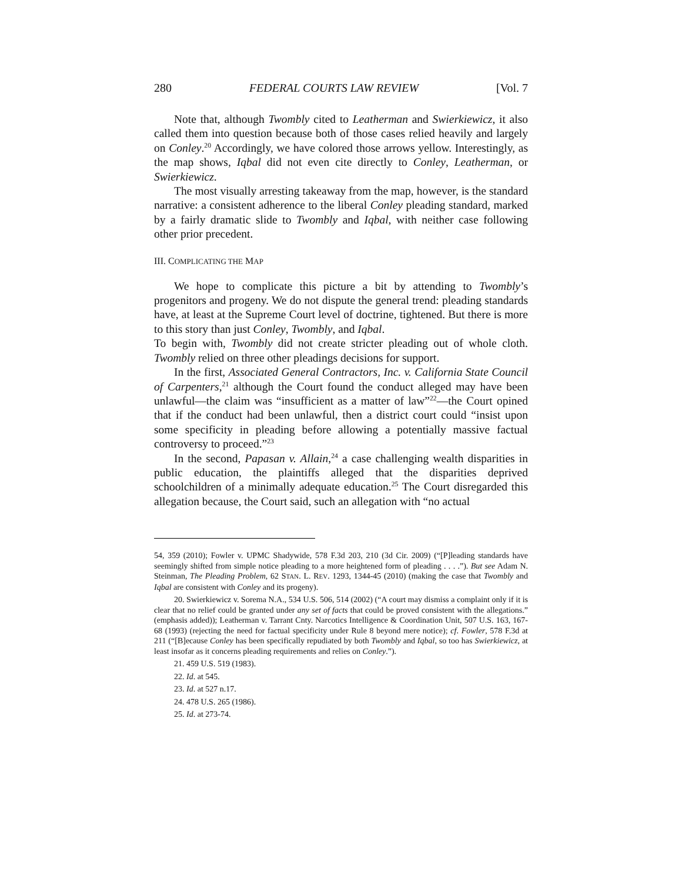280 FEDERAL COURTS LAW REVIEW [Vol. 7
Note that, although Twombly cited to Leatherman and Swierkiewicz, it also called them into question because both of those cases relied heavily and largely on Conley.<sup>20</sup> Accordingly, we have colored those arrows yellow. Interestingly, as the map shows, Iqbal did not even cite directly to Conley, Leatherman, or Swierkiewicz.
The most visually arresting takeaway from the map, however, is the standard narrative: a consistent adherence to the liberal Conley pleading standard, marked by a fairly dramatic slide to Twombly and Iqbal, with neither case following other prior precedent.
III. COMPLICATING THE MAP
We hope to complicate this picture a bit by attending to Twombly’s progenitors and progeny. We do not dispute the general trend: pleading standards have, at least at the Supreme Court level of doctrine, tightened. But there is more to this story than just Conley, Twombly, and Iqbal.
To begin with, Twombly did not create stricter pleading out of whole cloth. Twombly relied on three other pleadings decisions for support.
In the first, Associated General Contractors, Inc. v. California State Council of Carpenters,<sup>21</sup> although the Court found the conduct alleged may have been unlawful—the claim was “insufficient as a matter of law”<sup>22</sup>—the Court opined that if the conduct had been unlawful, then a district court could “insist upon some specificity in pleading before allowing a potentially massive factual controversy to proceed.”<sup>23</sup>
In the second, Papasan v. Allain,<sup>24</sup> a case challenging wealth disparities in public education, the plaintiffs alleged that the disparities deprived schoolchildren of a minimally adequate education.<sup>25</sup> The Court disregarded this allegation because, the Court said, such an allegation with “no actual
54, 359 (2010); Fowler v. UPMC Shadywide, 578 F.3d 203, 210 (3d Cir. 2009) (“[P]leading standards have seemingly shifted from simple notice pleading to a more heightened form of pleading . . . .”). But see Adam N. Steinman, The Pleading Problem, 62 STAN. L. REV. 1293, 1344-45 (2010) (making the case that Twombly and Iqbal are consistent with Conley and its progeny).
20. Swierkiewicz v. Sorema N.A., 534 U.S. 506, 514 (2002) (“A court may dismiss a complaint only if it is clear that no relief could be granted under any set of facts that could be proved consistent with the allegations.” (emphasis added)); Leatherman v. Tarrant Cnty. Narcotics Intelligence & Coordination Unit, 507 U.S. 163, 167-68 (1993) (rejecting the need for factual specificity under Rule 8 beyond mere notice); cf. Fowler, 578 F.3d at 211 (“[B]ecause Conley has been specifically repudiated by both Twombly and Iqbal, so too has Swierkiewicz, at least insofar as it concerns pleading requirements and relies on Conley.”).
21. 459 U.S. 519 (1983).
22. Id. at 545.
23. Id. at 527 n.17.
24. 478 U.S. 265 (1986).
25. Id. at 273-74.